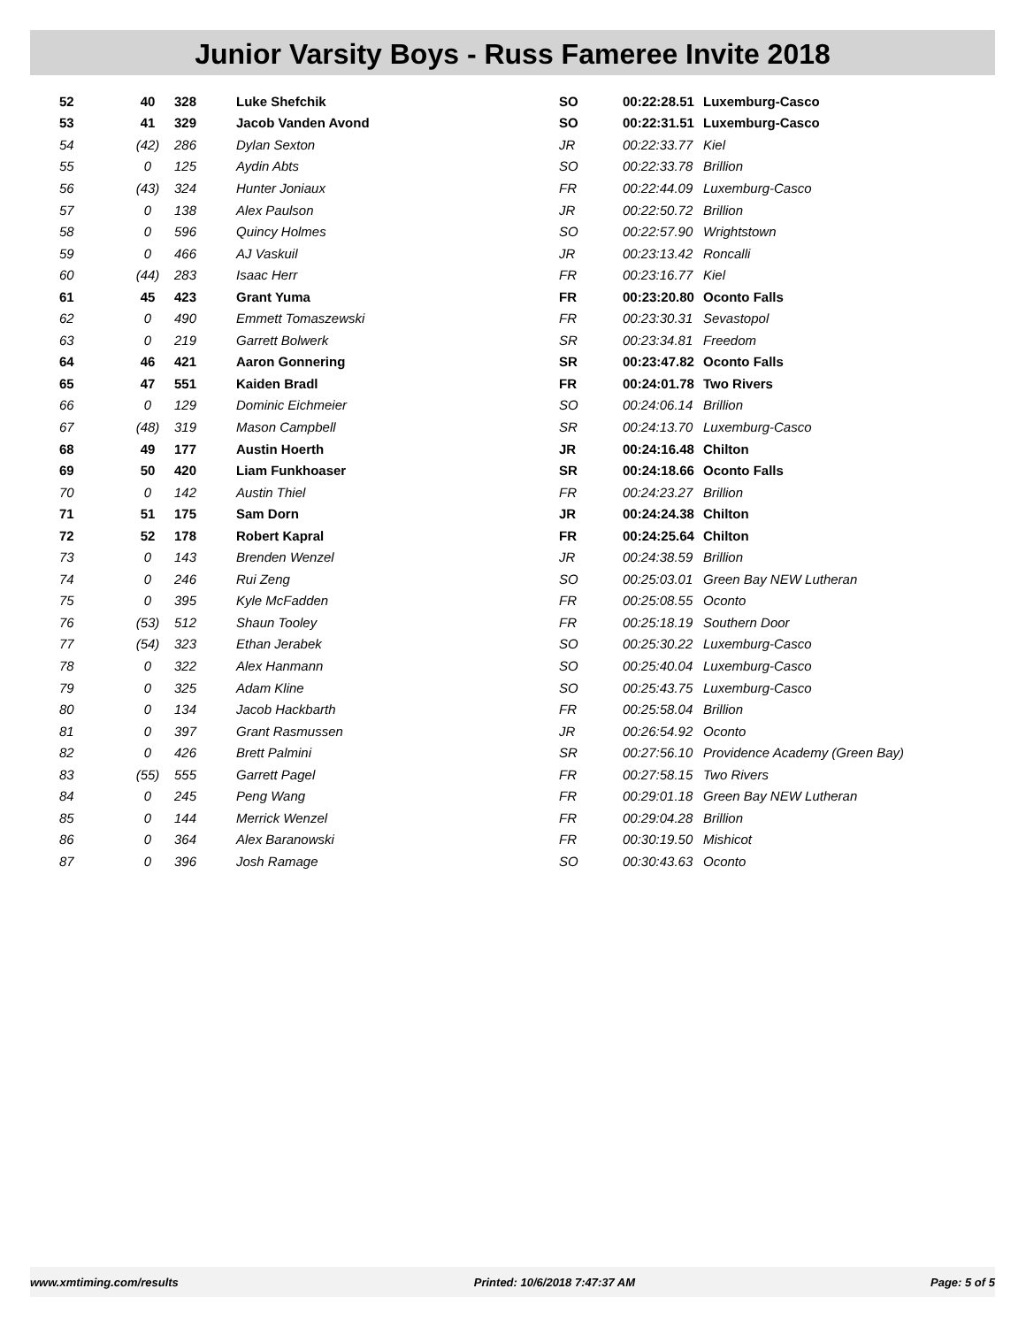Junior Varsity Boys - Russ Fameree Invite 2018
| 52 | 40 | 328 | Luke Shefchik | SO | 00:22:28.51 | Luxemburg-Casco |
| 53 | 41 | 329 | Jacob Vanden Avond | SO | 00:22:31.51 | Luxemburg-Casco |
| 54 | (42) | 286 | Dylan Sexton | JR | 00:22:33.77 | Kiel |
| 55 | 0 | 125 | Aydin Abts | SO | 00:22:33.78 | Brillion |
| 56 | (43) | 324 | Hunter Joniaux | FR | 00:22:44.09 | Luxemburg-Casco |
| 57 | 0 | 138 | Alex Paulson | JR | 00:22:50.72 | Brillion |
| 58 | 0 | 596 | Quincy Holmes | SO | 00:22:57.90 | Wrightstown |
| 59 | 0 | 466 | AJ Vaskuil | JR | 00:23:13.42 | Roncalli |
| 60 | (44) | 283 | Isaac Herr | FR | 00:23:16.77 | Kiel |
| 61 | 45 | 423 | Grant Yuma | FR | 00:23:20.80 | Oconto Falls |
| 62 | 0 | 490 | Emmett Tomaszewski | FR | 00:23:30.31 | Sevastopol |
| 63 | 0 | 219 | Garrett Bolwerk | SR | 00:23:34.81 | Freedom |
| 64 | 46 | 421 | Aaron Gonnering | SR | 00:23:47.82 | Oconto Falls |
| 65 | 47 | 551 | Kaiden Bradl | FR | 00:24:01.78 | Two Rivers |
| 66 | 0 | 129 | Dominic Eichmeier | SO | 00:24:06.14 | Brillion |
| 67 | (48) | 319 | Mason Campbell | SR | 00:24:13.70 | Luxemburg-Casco |
| 68 | 49 | 177 | Austin Hoerth | JR | 00:24:16.48 | Chilton |
| 69 | 50 | 420 | Liam Funkhoaser | SR | 00:24:18.66 | Oconto Falls |
| 70 | 0 | 142 | Austin Thiel | FR | 00:24:23.27 | Brillion |
| 71 | 51 | 175 | Sam Dorn | JR | 00:24:24.38 | Chilton |
| 72 | 52 | 178 | Robert Kapral | FR | 00:24:25.64 | Chilton |
| 73 | 0 | 143 | Brenden Wenzel | JR | 00:24:38.59 | Brillion |
| 74 | 0 | 246 | Rui Zeng | SO | 00:25:03.01 | Green Bay NEW Lutheran |
| 75 | 0 | 395 | Kyle McFadden | FR | 00:25:08.55 | Oconto |
| 76 | (53) | 512 | Shaun Tooley | FR | 00:25:18.19 | Southern Door |
| 77 | (54) | 323 | Ethan Jerabek | SO | 00:25:30.22 | Luxemburg-Casco |
| 78 | 0 | 322 | Alex Hanmann | SO | 00:25:40.04 | Luxemburg-Casco |
| 79 | 0 | 325 | Adam Kline | SO | 00:25:43.75 | Luxemburg-Casco |
| 80 | 0 | 134 | Jacob Hackbarth | FR | 00:25:58.04 | Brillion |
| 81 | 0 | 397 | Grant Rasmussen | JR | 00:26:54.92 | Oconto |
| 82 | 0 | 426 | Brett Palmini | SR | 00:27:56.10 | Providence Academy (Green Bay) |
| 83 | (55) | 555 | Garrett Pagel | FR | 00:27:58.15 | Two Rivers |
| 84 | 0 | 245 | Peng Wang | FR | 00:29:01.18 | Green Bay NEW Lutheran |
| 85 | 0 | 144 | Merrick Wenzel | FR | 00:29:04.28 | Brillion |
| 86 | 0 | 364 | Alex Baranowski | FR | 00:30:19.50 | Mishicot |
| 87 | 0 | 396 | Josh Ramage | SO | 00:30:43.63 | Oconto |
www.xmtiming.com/results Printed: 10/6/2018 7:47:37 AM Page: 5 of 5